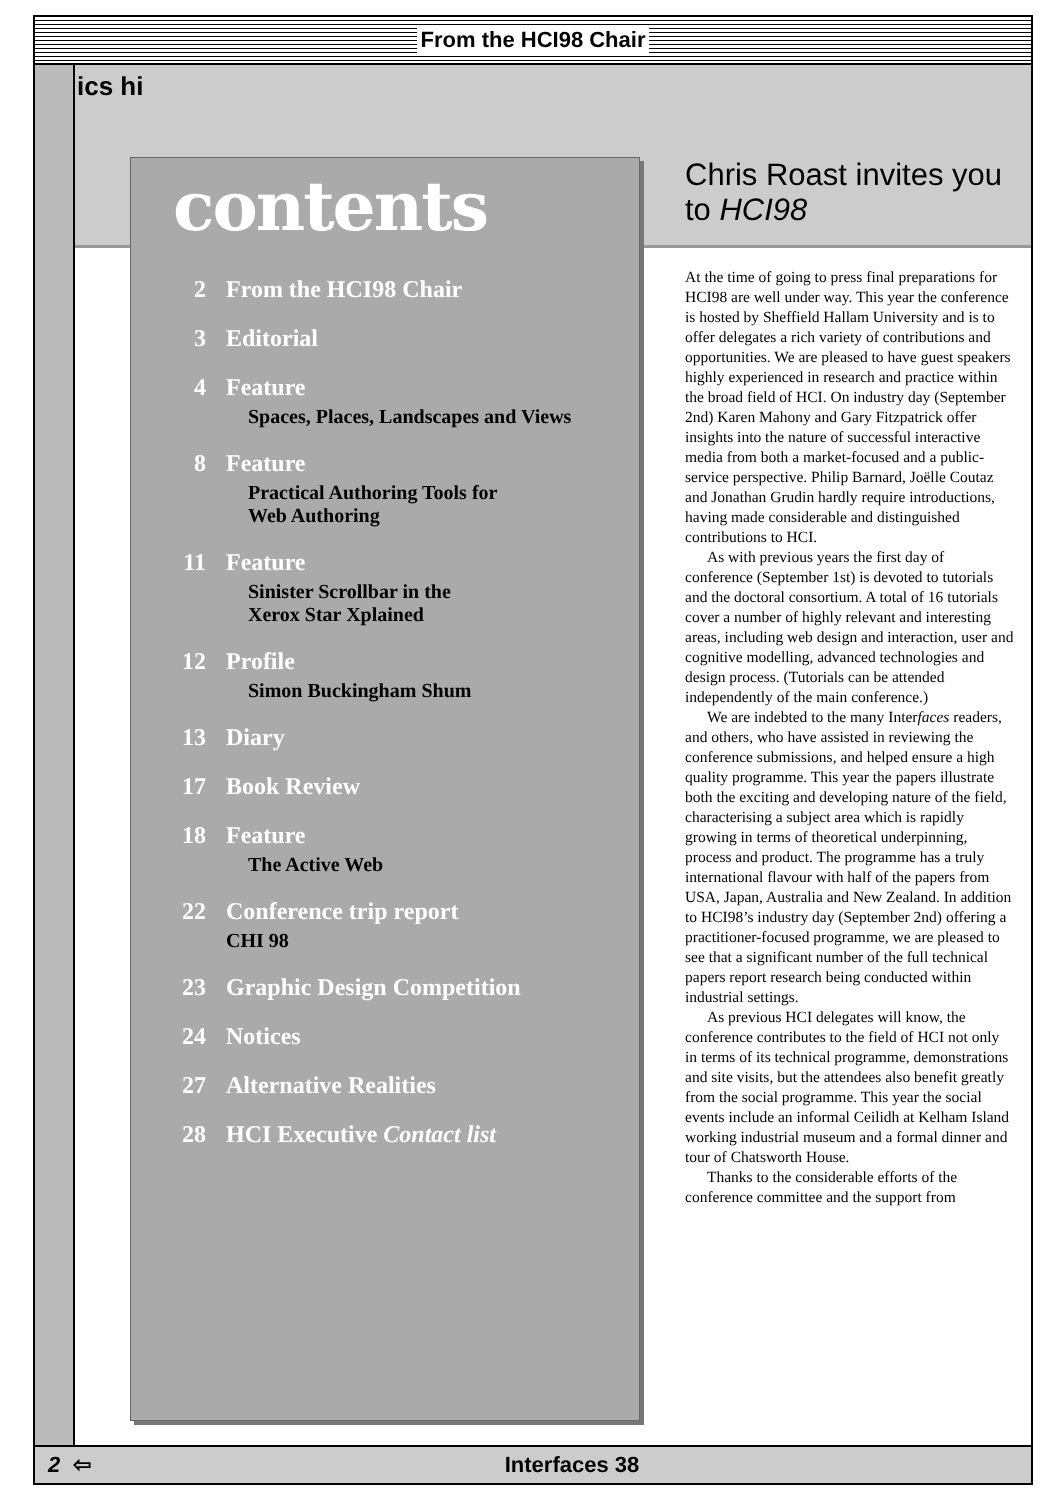From the HCI98 Chair
ics hi
contents
2 From the HCI98 Chair
3 Editorial
4 Feature
Spaces, Places, Landscapes and Views
8 Feature
Practical Authoring Tools for
Web Authoring
11 Feature
Sinister Scrollbar in the
Xerox Star Xplained
12 Profile
Simon Buckingham Shum
13 Diary
17 Book Review
18 Feature
The Active Web
22 Conference trip report
CHI 98
23 Graphic Design Competition
24 Notices
27 Alternative Realities
28 HCI Executive Contact list
Chris Roast invites you to HCI98
At the time of going to press final preparations for HCI98 are well under way. This year the conference is hosted by Sheffield Hallam University and is to offer delegates a rich variety of contributions and opportunities. We are pleased to have guest speakers highly experienced in research and practice within the broad field of HCI. On industry day (September 2nd) Karen Mahony and Gary Fitzpatrick offer insights into the nature of successful interactive media from both a market-focused and a public-service perspective. Philip Barnard, Joëlle Coutaz and Jonathan Grudin hardly require introductions, having made considerable and distinguished contributions to HCI.
As with previous years the first day of conference (September 1st) is devoted to tutorials and the doctoral consortium. A total of 16 tutorials cover a number of highly relevant and interesting areas, including web design and interaction, user and cognitive modelling, advanced technologies and design process. (Tutorials can be attended independently of the main conference.)
We are indebted to the many Interfaces readers, and others, who have assisted in reviewing the conference submissions, and helped ensure a high quality programme. This year the papers illustrate both the exciting and developing nature of the field, characterising a subject area which is rapidly growing in terms of theoretical underpinning, process and product. The programme has a truly international flavour with half of the papers from USA, Japan, Australia and New Zealand. In addition to HCI98’s industry day (September 2nd) offering a practitioner-focused programme, we are pleased to see that a significant number of the full technical papers report research being conducted within industrial settings.
As previous HCI delegates will know, the conference contributes to the field of HCI not only in terms of its technical programme, demonstrations and site visits, but the attendees also benefit greatly from the social programme. This year the social events include an informal Ceilidh at Kelham Island working industrial museum and a formal dinner and tour of Chatsworth House.
Thanks to the considerable efforts of the conference committee and the support from
2 ⇦ Interfaces 38